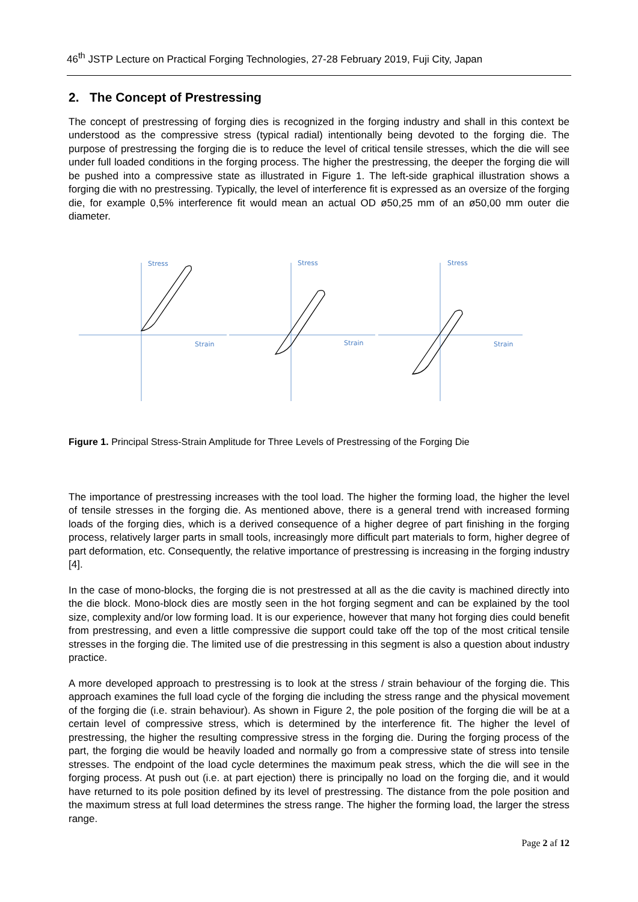46<sup>th</sup> JSTP Lecture on Practical Forging Technologies, 27-28 February 2019, Fuji City, Japan
2. The Concept of Prestressing
The concept of prestressing of forging dies is recognized in the forging industry and shall in this context be understood as the compressive stress (typical radial) intentionally being devoted to the forging die. The purpose of prestressing the forging die is to reduce the level of critical tensile stresses, which the die will see under full loaded conditions in the forging process. The higher the prestressing, the deeper the forging die will be pushed into a compressive state as illustrated in Figure 1. The left-side graphical illustration shows a forging die with no prestressing. Typically, the level of interference fit is expressed as an oversize of the forging die, for example 0,5% interference fit would mean an actual OD ø50,25 mm of an ø50,00 mm outer die diameter.
Stress
Stress
Stress
Strain
Strain
Strain
Figure 1. Principal Stress-Strain Amplitude for Three Levels of Prestressing of the Forging Die
The importance of prestressing increases with the tool load. The higher the forming load, the higher the level of tensile stresses in the forging die. As mentioned above, there is a general trend with increased forming loads of the forging dies, which is a derived consequence of a higher degree of part finishing in the forging process, relatively larger parts in small tools, increasingly more difficult part materials to form, higher degree of part deformation, etc. Consequently, the relative importance of prestressing is increasing in the forging industry [4].
In the case of mono-blocks, the forging die is not prestressed at all as the die cavity is machined directly into the die block. Mono-block dies are mostly seen in the hot forging segment and can be explained by the tool size, complexity and/or low forming load. It is our experience, however that many hot forging dies could benefit from prestressing, and even a little compressive die support could take off the top of the most critical tensile stresses in the forging die. The limited use of die prestressing in this segment is also a question about industry practice.
A more developed approach to prestressing is to look at the stress / strain behaviour of the forging die. This approach examines the full load cycle of the forging die including the stress range and the physical movement of the forging die (i.e. strain behaviour). As shown in Figure 2, the pole position of the forging die will be at a certain level of compressive stress, which is determined by the interference fit. The higher the level of prestressing, the higher the resulting compressive stress in the forging die. During the forging process of the part, the forging die would be heavily loaded and normally go from a compressive state of stress into tensile stresses. The endpoint of the load cycle determines the maximum peak stress, which the die will see in the forging process. At push out (i.e. at part ejection) there is principally no load on the forging die, and it would have returned to its pole position defined by its level of prestressing. The distance from the pole position and the maximum stress at full load determines the stress range. The higher the forming load, the larger the stress range.
Page 2 af 12